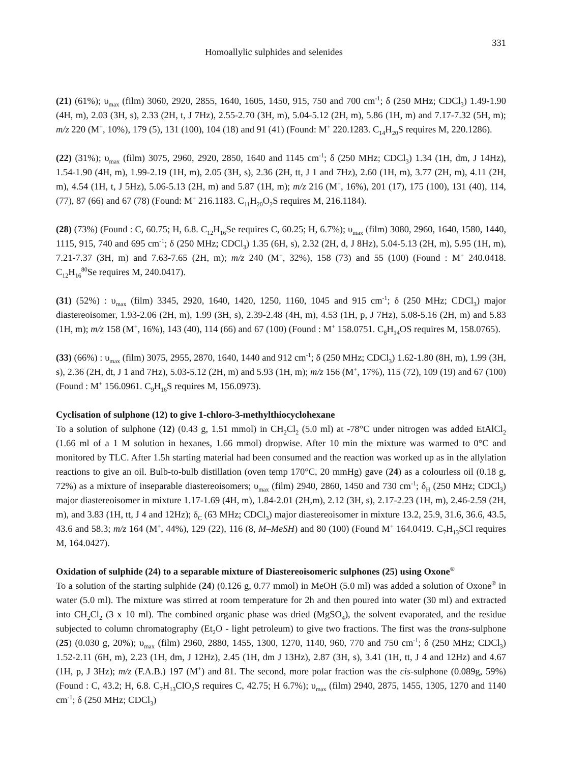Homoallylic sulphides and selenides 331
(21) (61%); υ<sub>max</sub> (film) 3060, 2920, 2855, 1640, 1605, 1450, 915, 750 and 700 cm<sup>-1</sup>; δ (250 MHz; CDCl<sub>3</sub>) 1.49-1.90 (4H, m), 2.03 (3H, s), 2.33 (2H, t, J 7Hz), 2.55-2.70 (3H, m), 5.04-5.12 (2H, m), 5.86 (1H, m) and 7.17-7.32 (5H, m); m/z 220 (M<sup>+</sup>, 10%), 179 (5), 131 (100), 104 (18) and 91 (41) (Found: M<sup>+</sup> 220.1283. C<sub>14</sub>H<sub>20</sub>S requires M, 220.1286).
(22) (31%); υ<sub>max</sub> (film) 3075, 2960, 2920, 2850, 1640 and 1145 cm<sup>-1</sup>; δ (250 MHz; CDCl<sub>3</sub>) 1.34 (1H, dm, J 14Hz), 1.54-1.90 (4H, m), 1.99-2.19 (1H, m), 2.05 (3H, s), 2.36 (2H, tt, J 1 and 7Hz), 2.60 (1H, m), 3.77 (2H, m), 4.11 (2H, m), 4.54 (1H, t, J 5Hz), 5.06-5.13 (2H, m) and 5.87 (1H, m); m/z 216 (M<sup>+</sup>, 16%), 201 (17), 175 (100), 131 (40), 114, (77), 87 (66) and 67 (78) (Found: M<sup>+</sup> 216.1183. C<sub>11</sub>H<sub>20</sub>O<sub>2</sub>S requires M, 216.1184).
(28) (73%) (Found : C, 60.75; H, 6.8. C<sub>12</sub>H<sub>16</sub>Se requires C, 60.25; H, 6.7%); υ<sub>max</sub> (film) 3080, 2960, 1640, 1580, 1440, 1115, 915, 740 and 695 cm<sup>-1</sup>; δ (250 MHz; CDCl<sub>3</sub>) 1.35 (6H, s), 2.32 (2H, d, J 8Hz), 5.04-5.13 (2H, m), 5.95 (1H, m), 7.21-7.37 (3H, m) and 7.63-7.65 (2H, m); m/z 240 (M<sup>+</sup>, 32%), 158 (73) and 55 (100) (Found : M<sup>+</sup> 240.0418. C<sub>12</sub>H<sub>16</sub><sup>80</sup>Se requires M, 240.0417).
(31) (52%) : υ<sub>max</sub> (film) 3345, 2920, 1640, 1420, 1250, 1160, 1045 and 915 cm<sup>-1</sup>; δ (250 MHz; CDCl<sub>3</sub>) major diastereoisomer, 1.93-2.06 (2H, m), 1.99 (3H, s), 2.39-2.48 (4H, m), 4.53 (1H, p, J 7Hz), 5.08-5.16 (2H, m) and 5.83 (1H, m); m/z 158 (M<sup>+</sup>, 16%), 143 (40), 114 (66) and 67 (100) (Found : M<sup>+</sup> 158.0751. C<sub>8</sub>H<sub>14</sub>OS requires M, 158.0765).
(33) (66%) : υ<sub>max</sub> (film) 3075, 2955, 2870, 1640, 1440 and 912 cm<sup>-1</sup>; δ (250 MHz; CDCl<sub>3</sub>) 1.62-1.80 (8H, m), 1.99 (3H, s), 2.36 (2H, dt, J 1 and 7Hz), 5.03-5.12 (2H, m) and 5.93 (1H, m); m/z 156 (M<sup>+</sup>, 17%), 115 (72), 109 (19) and 67 (100) (Found : M<sup>+</sup> 156.0961. C<sub>9</sub>H<sub>16</sub>S requires M, 156.0973).
Cyclisation of sulphone (12) to give 1-chloro-3-methylthiocyclohexane
To a solution of sulphone (12) (0.43 g, 1.51 mmol) in CH<sub>2</sub>Cl<sub>2</sub> (5.0 ml) at -78°C under nitrogen was added EtAlCl<sub>2</sub> (1.66 ml of a 1 M solution in hexanes, 1.66 mmol) dropwise. After 10 min the mixture was warmed to 0°C and monitored by TLC. After 1.5h starting material had been consumed and the reaction was worked up as in the allylation reactions to give an oil. Bulb-to-bulb distillation (oven temp 170°C, 20 mmHg) gave (24) as a colourless oil (0.18 g, 72%) as a mixture of inseparable diastereoisomers; υ<sub>max</sub> (film) 2940, 2860, 1450 and 730 cm<sup>-1</sup>; δ<sub>H</sub> (250 MHz; CDCl<sub>3</sub>) major diastereoisomer in mixture 1.17-1.69 (4H, m), 1.84-2.01 (2H,m), 2.12 (3H, s), 2.17-2.23 (1H, m), 2.46-2.59 (2H, m), and 3.83 (1H, tt, J 4 and 12Hz); δ<sub>C</sub> (63 MHz; CDCl<sub>3</sub>) major diastereoisomer in mixture 13.2, 25.9, 31.6, 36.6, 43.5, 43.6 and 58.3; m/z 164 (M<sup>+</sup>, 44%), 129 (22), 116 (8, M–MeSH) and 80 (100) (Found M<sup>+</sup> 164.0419. C<sub>7</sub>H<sub>13</sub>SCl requires M, 164.0427).
Oxidation of sulphide (24) to a separable mixture of Diastereoisomeric sulphones (25) using Oxone<sup>®</sup>
To a solution of the starting sulphide (24) (0.126 g, 0.77 mmol) in MeOH (5.0 ml) was added a solution of Oxone<sup>®</sup> in water (5.0 ml). The mixture was stirred at room temperature for 2h and then poured into water (30 ml) and extracted into CH<sub>2</sub>Cl<sub>2</sub> (3 x 10 ml). The combined organic phase was dried (MgSO<sub>4</sub>), the solvent evaporated, and the residue subjected to column chromatography (Et<sub>2</sub>O - light petroleum) to give two fractions. The first was the trans-sulphone (25) (0.030 g, 20%); υ<sub>max</sub> (film) 2960, 2880, 1455, 1300, 1270, 1140, 960, 770 and 750 cm<sup>-1</sup>; δ (250 MHz; CDCl<sub>3</sub>) 1.52-2.11 (6H, m), 2.23 (1H, dm, J 12Hz), 2.45 (1H, dm J 13Hz), 2.87 (3H, s), 3.41 (1H, tt, J 4 and 12Hz) and 4.67 (1H, p, J 3Hz); m/z (F.A.B.) 197 (M<sup>+</sup>) and 81. The second, more polar fraction was the cis-sulphone (0.089g, 59%) (Found : C, 43.2; H, 6.8. C<sub>7</sub>H<sub>13</sub>ClO<sub>2</sub>S requires C, 42.75; H 6.7%); υ<sub>max</sub> (film) 2940, 2875, 1455, 1305, 1270 and 1140 cm<sup>-1</sup>; δ (250 MHz; CDCl<sub>3</sub>)